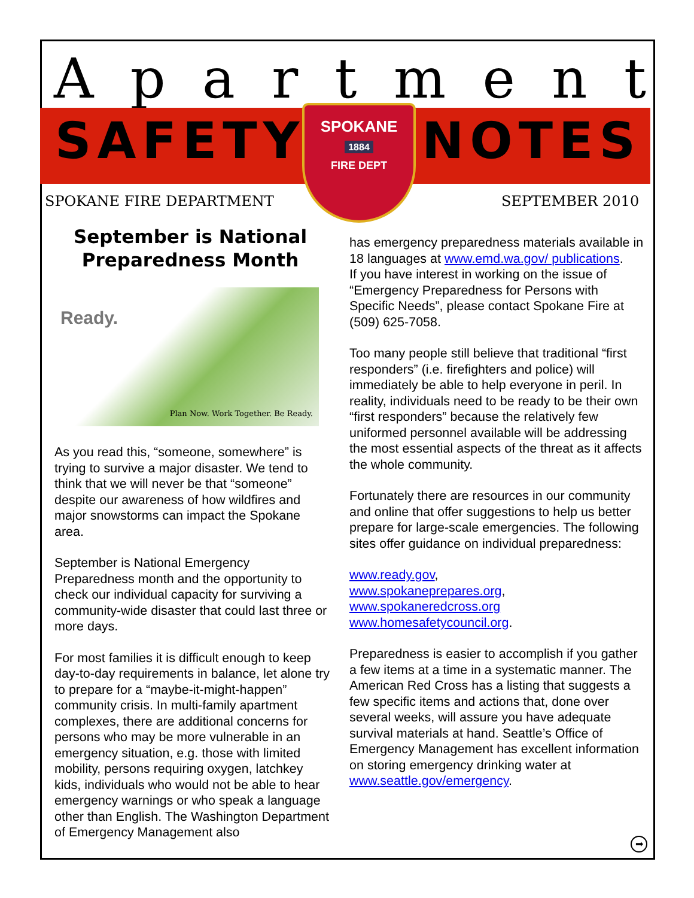Apartment
SAFETY NOTES
SPOKANE
1884
FIRE DEPT
SPOKANE FIRE DEPARTMENT SEPTEMBER 2010
September is National Preparedness Month
Ready.
Plan Now. Work Together. Be Ready.
As you read this, “someone, somewhere” is trying to survive a major disaster. We tend to think that we will never be that “someone” despite our awareness of how wildfires and major snowstorms can impact the Spokane area.
September is National Emergency Preparedness month and the opportunity to check our individual capacity for surviving a community-wide disaster that could last three or more days.
For most families it is difficult enough to keep day-to-day requirements in balance, let alone try to prepare for a “maybe-it-might-happen” community crisis. In multi-family apartment complexes, there are additional concerns for persons who may be more vulnerable in an emergency situation, e.g. those with limited mobility, persons requiring oxygen, latchkey kids, individuals who would not be able to hear emergency warnings or who speak a language other than English. The Washington Department of Emergency Management also
has emergency preparedness materials available in 18 languages at www.emd.wa.gov/ publications.
If you have interest in working on the issue of “Emergency Preparedness for Persons with Specific Needs”, please contact Spokane Fire at (509) 625-7058.
Too many people still believe that traditional “first responders” (i.e. firefighters and police) will immediately be able to help everyone in peril. In reality, individuals need to be ready to be their own “first responders” because the relatively few uniformed personnel available will be addressing the most essential aspects of the threat as it affects the whole community.
Fortunately there are resources in our community and online that offer suggestions to help us better prepare for large-scale emergencies. The following sites offer guidance on individual preparedness:
www.ready.gov,
www.spokaneprepares.org,
www.spokaneredcross.org
www.homesafetycouncil.org.
Preparedness is easier to accomplish if you gather a few items at a time in a systematic manner. The American Red Cross has a listing that suggests a few specific items and actions that, done over several weeks, will assure you have adequate survival materials at hand. Seattle’s Office of Emergency Management has excellent information on storing emergency drinking water at www.seattle.gov/emergency.
➡